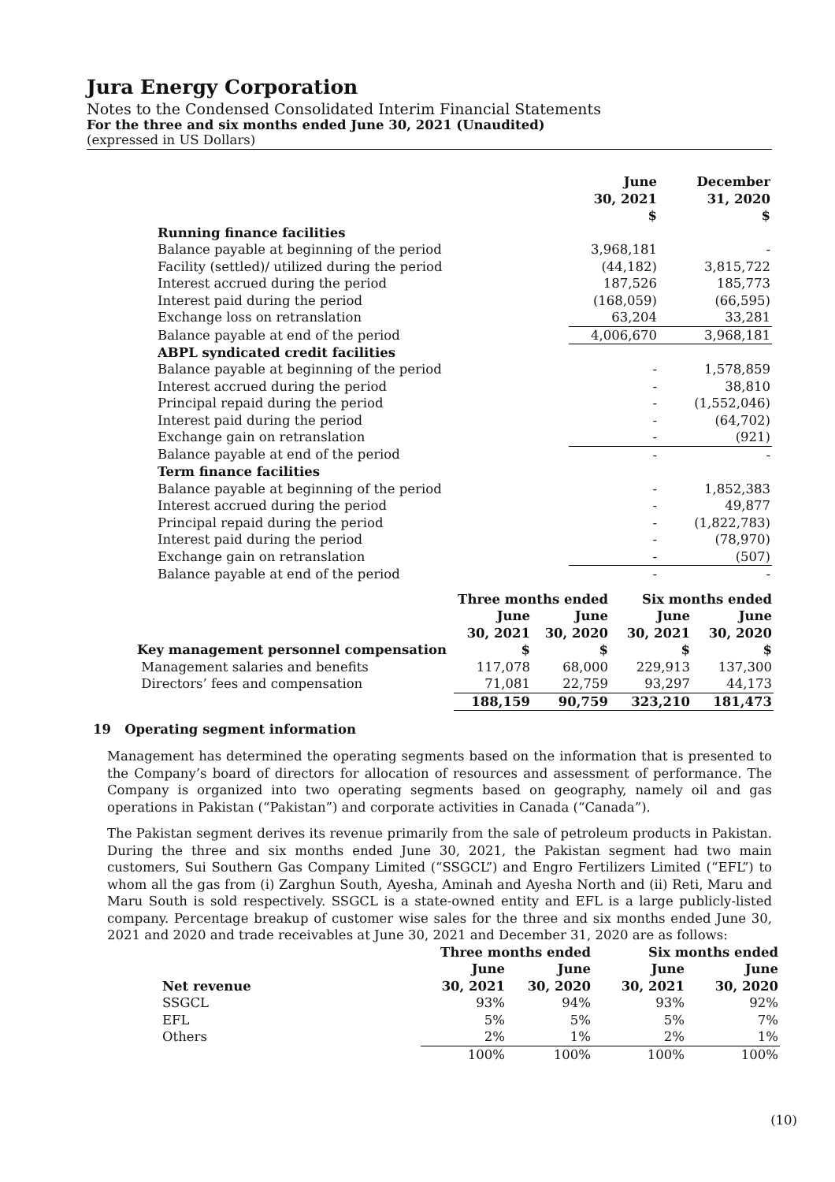Jura Energy Corporation
Notes to the Condensed Consolidated Interim Financial Statements
For the three and six months ended June 30, 2021 (Unaudited)
(expressed in US Dollars)
| | June 30, 2021 $ | December 31, 2020 $ |
| --- | --- | --- |
| Running finance facilities | | |
| Balance payable at beginning of the period | 3,968,181 | - |
| Facility (settled)/ utilized during the period | (44,182) | 3,815,722 |
| Interest accrued during the period | 187,526 | 185,773 |
| Interest paid during the period | (168,059) | (66,595) |
| Exchange loss on retranslation | 63,204 | 33,281 |
| Balance payable at end of the period | 4,006,670 | 3,968,181 |
| ABPL syndicated credit facilities | | |
| Balance payable at beginning of the period | - | 1,578,859 |
| Interest accrued during the period | - | 38,810 |
| Principal repaid during the period | - | (1,552,046) |
| Interest paid during the period | - | (64,702) |
| Exchange gain on retranslation | - | (921) |
| Balance payable at end of the period | - | - |
| Term finance facilities | | |
| Balance payable at beginning of the period | - | 1,852,383 |
| Interest accrued during the period | - | 49,877 |
| Principal repaid during the period | - | (1,822,783) |
| Interest paid during the period | - | (78,970) |
| Exchange gain on retranslation | - | (507) |
| Balance payable at end of the period | - | - |
| | Three months ended | | Six months ended | |
| --- | --- | --- | --- | --- |
| | June 30, 2021 | June 30, 2020 | June 30, 2021 | June 30, 2020 |
| Key management personnel compensation | $ | $ | $ | $ |
| Management salaries and benefits | 117,078 | 68,000 | 229,913 | 137,300 |
| Directors’ fees and compensation | 71,081 | 22,759 | 93,297 | 44,173 |
| | 188,159 | 90,759 | 323,210 | 181,473 |
19 Operating segment information
Management has determined the operating segments based on the information that is presented to the Company’s board of directors for allocation of resources and assessment of performance. The Company is organized into two operating segments based on geography, namely oil and gas operations in Pakistan (“Pakistan”) and corporate activities in Canada (“Canada”).
The Pakistan segment derives its revenue primarily from the sale of petroleum products in Pakistan. During the three and six months ended June 30, 2021, the Pakistan segment had two main customers, Sui Southern Gas Company Limited (“SSGCL”) and Engro Fertilizers Limited (“EFL”) to whom all the gas from (i) Zarghun South, Ayesha, Aminah and Ayesha North and (ii) Reti, Maru and Maru South is sold respectively. SSGCL is a state-owned entity and EFL is a large publicly-listed company. Percentage breakup of customer wise sales for the three and six months ended June 30, 2021 and 2020 and trade receivables at June 30, 2021 and December 31, 2020 are as follows:
| | Three months ended | | Six months ended | |
| --- | --- | --- | --- | --- |
| Net revenue | June 30, 2021 | June 30, 2020 | June 30, 2021 | June 30, 2020 |
| SSGCL | 93% | 94% | 93% | 92% |
| EFL | 5% | 5% | 5% | 7% |
| Others | 2% | 1% | 2% | 1% |
| | 100% | 100% | 100% | 100% |
(10)